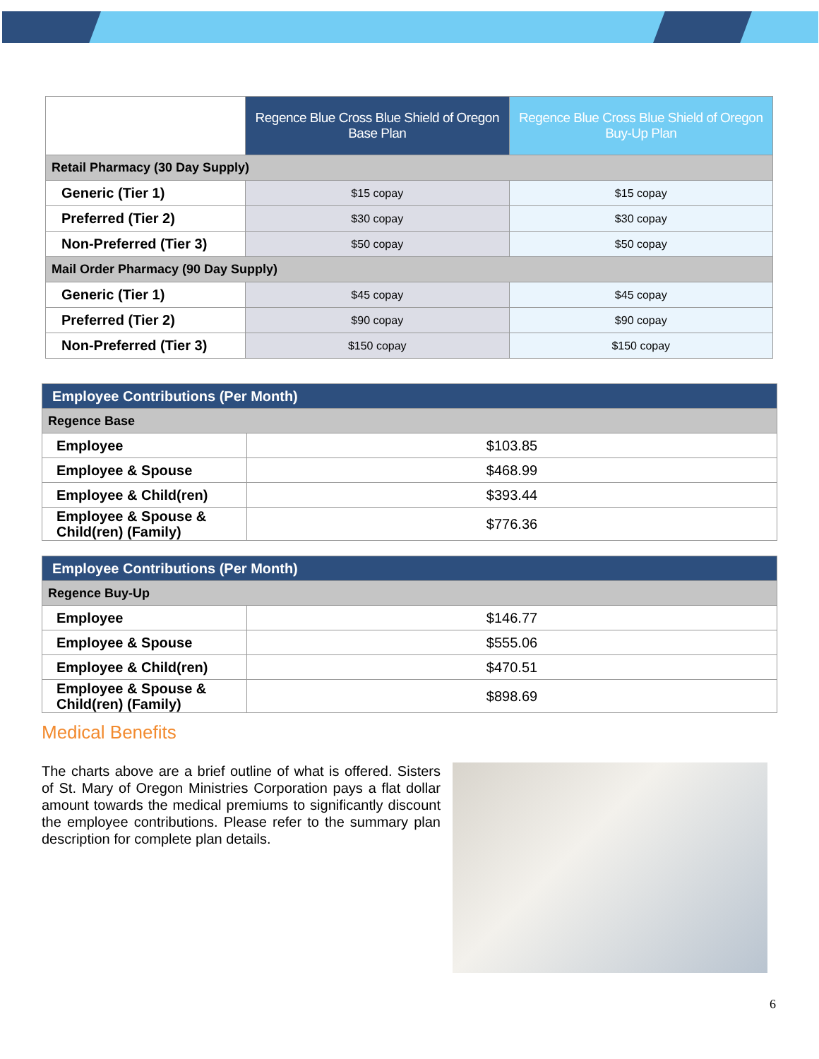| | Regence Blue Cross Blue Shield of Oregon Base Plan | Regence Blue Cross Blue Shield of Oregon Buy-Up Plan |
| --- | --- | --- |
| Retail Pharmacy (30 Day Supply) | | |
| Generic (Tier 1) | $15 copay | $15 copay |
| Preferred (Tier 2) | $30 copay | $30 copay |
| Non-Preferred (Tier 3) | $50 copay | $50 copay |
| Mail Order Pharmacy (90 Day Supply) | | |
| Generic (Tier 1) | $45 copay | $45 copay |
| Preferred (Tier 2) | $90 copay | $90 copay |
| Non-Preferred (Tier 3) | $150 copay | $150 copay |
| Employee Contributions (Per Month) | |
| Regence Base | |
| Employee | $103.85 |
| Employee & Spouse | $468.99 |
| Employee & Child(ren) | $393.44 |
| Employee & Spouse & Child(ren) (Family) | $776.36 |
| Employee Contributions (Per Month) | |
| Regence Buy-Up | |
| Employee | $146.77 |
| Employee & Spouse | $555.06 |
| Employee & Child(ren) | $470.51 |
| Employee & Spouse & Child(ren) (Family) | $898.69 |
Medical Benefits
The charts above are a brief outline of what is offered. Sisters of St. Mary of Oregon Ministries Corporation pays a flat dollar amount towards the medical premiums to significantly discount the employee contributions. Please refer to the summary plan description for complete plan details.
6